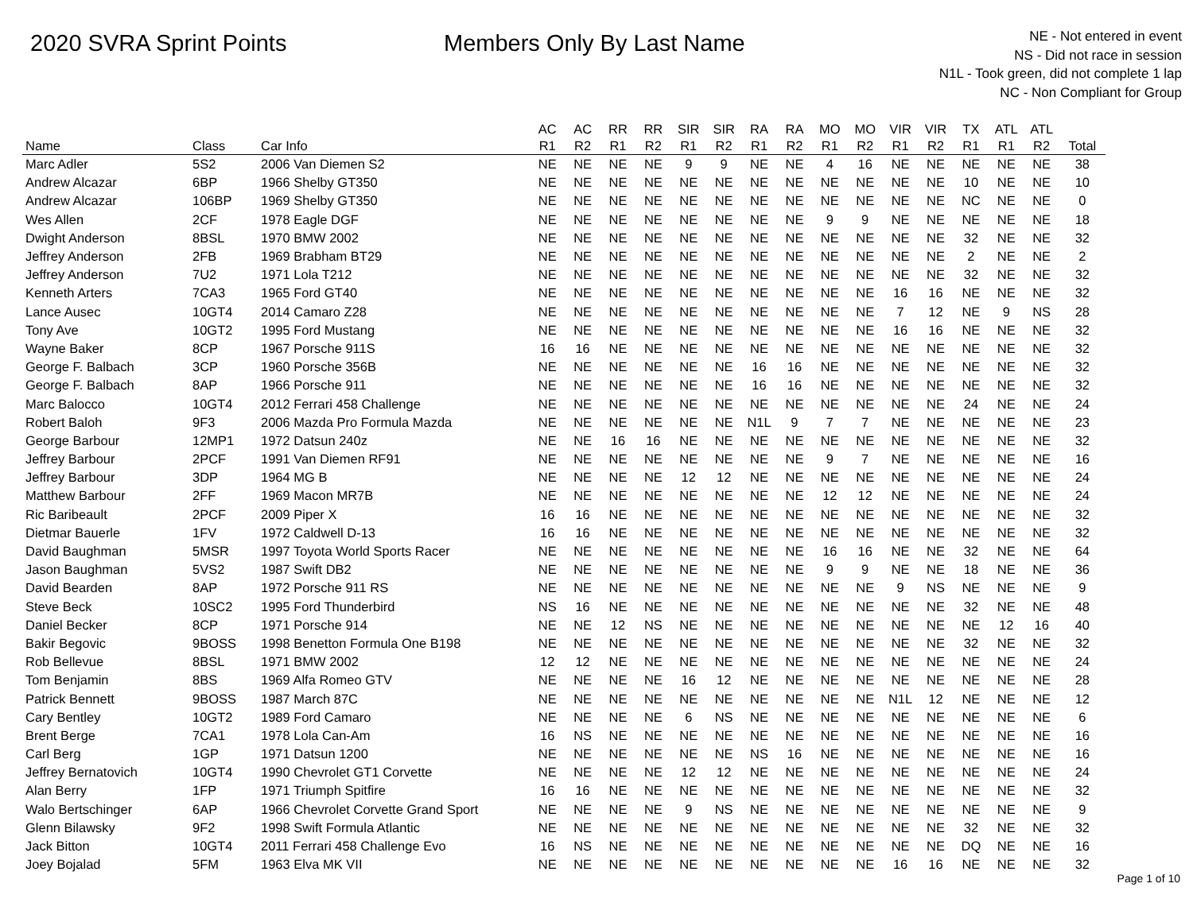2020 SVRA Sprint Points Members Only By Last Name
NE - Not entered in event
NS - Did not race in session
N1L - Took green, did not complete 1 lap
NC - Non Compliant for Group
| Name | Class | Car Info | AC R1 | AC R2 | RR R1 | RR R2 | SIR R1 | SIR R2 | RA R1 | RA R2 | MO R1 | MO R2 | VIR R1 | VIR R2 | TX R1 | ATL R1 | ATL R2 | Total |
| --- | --- | --- | --- | --- | --- | --- | --- | --- | --- | --- | --- | --- | --- | --- | --- | --- | --- | --- |
| Marc Adler | 5S2 | 2006 Van Diemen S2 | NE | NE | NE | NE | 9 | 9 | NE | NE | 4 | 16 | NE | NE | NE | NE | NE | 38 |
| Andrew Alcazar | 6BP | 1966 Shelby GT350 | NE | NE | NE | NE | NE | NE | NE | NE | NE | NE | NE | NE | 10 | NE | NE | 10 |
| Andrew Alcazar | 106BP | 1969 Shelby GT350 | NE | NE | NE | NE | NE | NE | NE | NE | NE | NE | NE | NE | NC | NE | NE | 0 |
| Wes Allen | 2CF | 1978 Eagle DGF | NE | NE | NE | NE | NE | NE | NE | NE | 9 | 9 | NE | NE | NE | NE | NE | 18 |
| Dwight Anderson | 8BSL | 1970 BMW 2002 | NE | NE | NE | NE | NE | NE | NE | NE | NE | NE | NE | NE | 32 | NE | NE | 32 |
| Jeffrey Anderson | 2FB | 1969 Brabham BT29 | NE | NE | NE | NE | NE | NE | NE | NE | NE | NE | NE | NE | 2 | NE | NE | 2 |
| Jeffrey Anderson | 7U2 | 1971 Lola T212 | NE | NE | NE | NE | NE | NE | NE | NE | NE | NE | NE | NE | 32 | NE | NE | 32 |
| Kenneth Arters | 7CA3 | 1965 Ford GT40 | NE | NE | NE | NE | NE | NE | NE | NE | NE | NE | 16 | 16 | NE | NE | NE | 32 |
| Lance Ausec | 10GT4 | 2014 Camaro Z28 | NE | NE | NE | NE | NE | NE | NE | NE | NE | NE | 7 | 12 | NE | 9 | NS | 28 |
| Tony Ave | 10GT2 | 1995 Ford Mustang | NE | NE | NE | NE | NE | NE | NE | NE | NE | NE | 16 | 16 | NE | NE | NE | 32 |
| Wayne Baker | 8CP | 1967 Porsche 911S | 16 | 16 | NE | NE | NE | NE | NE | NE | NE | NE | NE | NE | NE | NE | NE | 32 |
| George F. Balbach | 3CP | 1960 Porsche 356B | NE | NE | NE | NE | NE | NE | 16 | 16 | NE | NE | NE | NE | NE | NE | NE | 32 |
| George F. Balbach | 8AP | 1966 Porsche 911 | NE | NE | NE | NE | NE | NE | 16 | 16 | NE | NE | NE | NE | NE | NE | NE | 32 |
| Marc Balocco | 10GT4 | 2012 Ferrari 458 Challenge | NE | NE | NE | NE | NE | NE | NE | NE | NE | NE | NE | NE | 24 | NE | NE | 24 |
| Robert Baloh | 9F3 | 2006 Mazda Pro Formula Mazda | NE | NE | NE | NE | NE | NE | N1L | 9 | 7 | 7 | NE | NE | NE | NE | NE | 23 |
| George Barbour | 12MP1 | 1972 Datsun 240z | NE | NE | 16 | 16 | NE | NE | NE | NE | NE | NE | NE | NE | NE | NE | NE | 32 |
| Jeffrey Barbour | 2PCF | 1991 Van Diemen RF91 | NE | NE | NE | NE | NE | NE | NE | NE | 9 | 7 | NE | NE | NE | NE | NE | 16 |
| Jeffrey Barbour | 3DP | 1964 MG B | NE | NE | NE | NE | 12 | 12 | NE | NE | NE | NE | NE | NE | NE | NE | NE | 24 |
| Matthew Barbour | 2FF | 1969 Macon MR7B | NE | NE | NE | NE | NE | NE | NE | NE | 12 | 12 | NE | NE | NE | NE | NE | 24 |
| Ric Baribeault | 2PCF | 2009 Piper X | 16 | 16 | NE | NE | NE | NE | NE | NE | NE | NE | NE | NE | NE | NE | NE | 32 |
| Dietmar Bauerle | 1FV | 1972 Caldwell D-13 | 16 | 16 | NE | NE | NE | NE | NE | NE | NE | NE | NE | NE | NE | NE | NE | 32 |
| David Baughman | 5MSR | 1997 Toyota World Sports Racer | NE | NE | NE | NE | NE | NE | NE | NE | 16 | 16 | NE | NE | 32 | NE | NE | 64 |
| Jason Baughman | 5VS2 | 1987 Swift DB2 | NE | NE | NE | NE | NE | NE | NE | NE | 9 | 9 | NE | NE | 18 | NE | NE | 36 |
| David Bearden | 8AP | 1972 Porsche 911 RS | NE | NE | NE | NE | NE | NE | NE | NE | NE | NE | 9 | NS | NE | NE | NE | 9 |
| Steve Beck | 10SC2 | 1995 Ford Thunderbird | NS | 16 | NE | NE | NE | NE | NE | NE | NE | NE | NE | NE | 32 | NE | NE | 48 |
| Daniel Becker | 8CP | 1971 Porsche 914 | NE | NE | 12 | NS | NE | NE | NE | NE | NE | NE | NE | NE | NE | 12 | 16 | 40 |
| Bakir Begovic | 9BOSS | 1998 Benetton Formula One B198 | NE | NE | NE | NE | NE | NE | NE | NE | NE | NE | NE | NE | 32 | NE | NE | 32 |
| Rob Bellevue | 8BSL | 1971 BMW 2002 | 12 | 12 | NE | NE | NE | NE | NE | NE | NE | NE | NE | NE | NE | NE | NE | 24 |
| Tom Benjamin | 8BS | 1969 Alfa Romeo GTV | NE | NE | NE | NE | 16 | 12 | NE | NE | NE | NE | NE | NE | NE | NE | NE | 28 |
| Patrick Bennett | 9BOSS | 1987 March 87C | NE | NE | NE | NE | NE | NE | NE | NE | NE | NE | N1L | 12 | NE | NE | NE | 12 |
| Cary Bentley | 10GT2 | 1989 Ford Camaro | NE | NE | NE | NE | 6 | NS | NE | NE | NE | NE | NE | NE | NE | NE | NE | 6 |
| Brent Berge | 7CA1 | 1978 Lola Can-Am | 16 | NS | NE | NE | NE | NE | NE | NE | NE | NE | NE | NE | NE | NE | NE | 16 |
| Carl Berg | 1GP | 1971 Datsun 1200 | NE | NE | NE | NE | NE | NE | NS | 16 | NE | NE | NE | NE | NE | NE | NE | 16 |
| Jeffrey Bernatovich | 10GT4 | 1990 Chevrolet GT1 Corvette | NE | NE | NE | NE | 12 | 12 | NE | NE | NE | NE | NE | NE | NE | NE | NE | 24 |
| Alan Berry | 1FP | 1971 Triumph Spitfire | 16 | 16 | NE | NE | NE | NE | NE | NE | NE | NE | NE | NE | NE | NE | NE | 32 |
| Walo Bertschinger | 6AP | 1966 Chevrolet Corvette Grand Sport | NE | NE | NE | NE | 9 | NS | NE | NE | NE | NE | NE | NE | NE | NE | NE | 9 |
| Glenn Bilawsky | 9F2 | 1998 Swift Formula Atlantic | NE | NE | NE | NE | NE | NE | NE | NE | NE | NE | NE | NE | 32 | NE | NE | 32 |
| Jack Bitton | 10GT4 | 2011 Ferrari 458 Challenge Evo | 16 | NS | NE | NE | NE | NE | NE | NE | NE | NE | NE | NE | DQ | NE | NE | 16 |
| Joey Bojalad | 5FM | 1963 Elva MK VII | NE | NE | NE | NE | NE | NE | NE | NE | NE | NE | 16 | 16 | NE | NE | NE | 32 |
Page 1 of 10